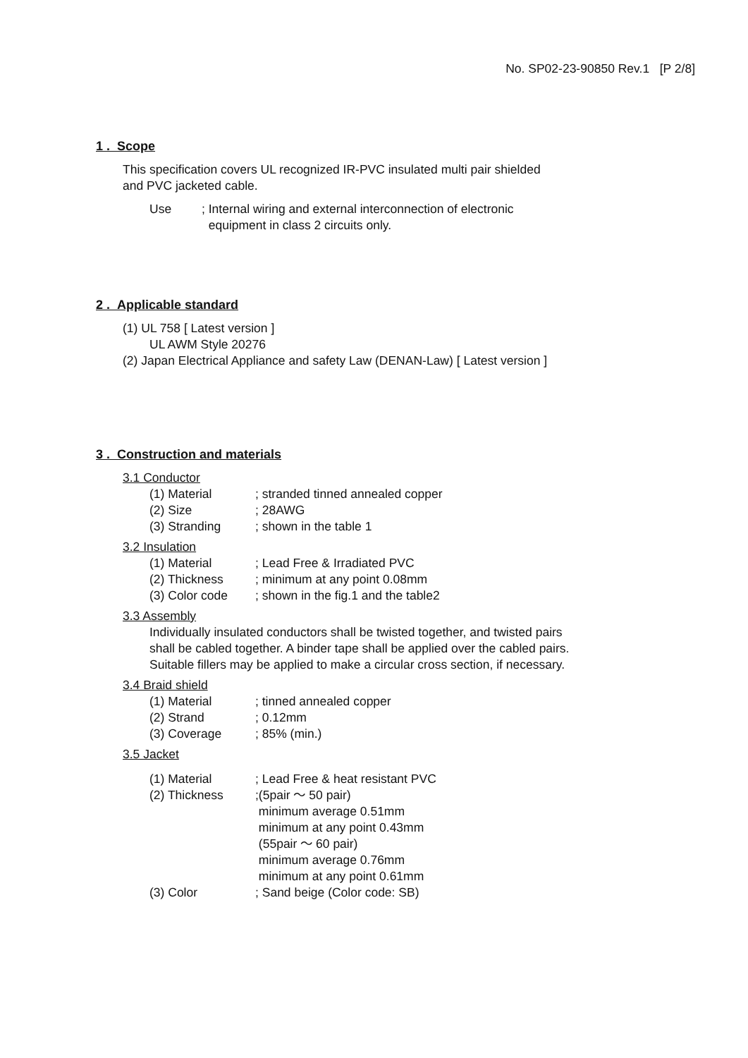No. SP02-23-90850 Rev.1 [P 2/8]
1 . Scope
This specification covers UL recognized IR-PVC insulated multi pair shielded
and PVC jacketed cable.
Use; Internal wiring and external interconnection of electronic
equipment in class 2 circuits only.
2 . Applicable standard
(1) UL 758 [ Latest version ]
UL AWM Style 20276
(2) Japan Electrical Appliance and safety Law (DENAN-Law) [ Latest version ]
3 . Construction and materials
3.1 Conductor
(1) Material; stranded tinned annealed copper
(2) Size; 28AWG
(3) Stranding; shown in the table 1
3.2 Insulation
(1) Material; Lead Free & Irradiated PVC
(2) Thickness; minimum at any point 0.08mm
(3) Color code; shown in the fig.1 and the table2
3.3 Assembly
Individually insulated conductors shall be twisted together, and twisted pairs
shall be cabled together. A binder tape shall be applied over the cabled pairs.
Suitable fillers may be applied to make a circular cross section, if necessary.
3.4 Braid shield
(1) Material; tinned annealed copper
(2) Strand; 0.12mm
(3) Coverage; 85% (min.)
3.5 Jacket
(1) Material; Lead Free & heat resistant PVC
(2) Thickness;(5pair ～ 50 pair)
minimum average 0.51mm
minimum at any point 0.43mm
(55pair ～ 60 pair)
minimum average 0.76mm
minimum at any point 0.61mm
(3) Color; Sand beige (Color code: SB)